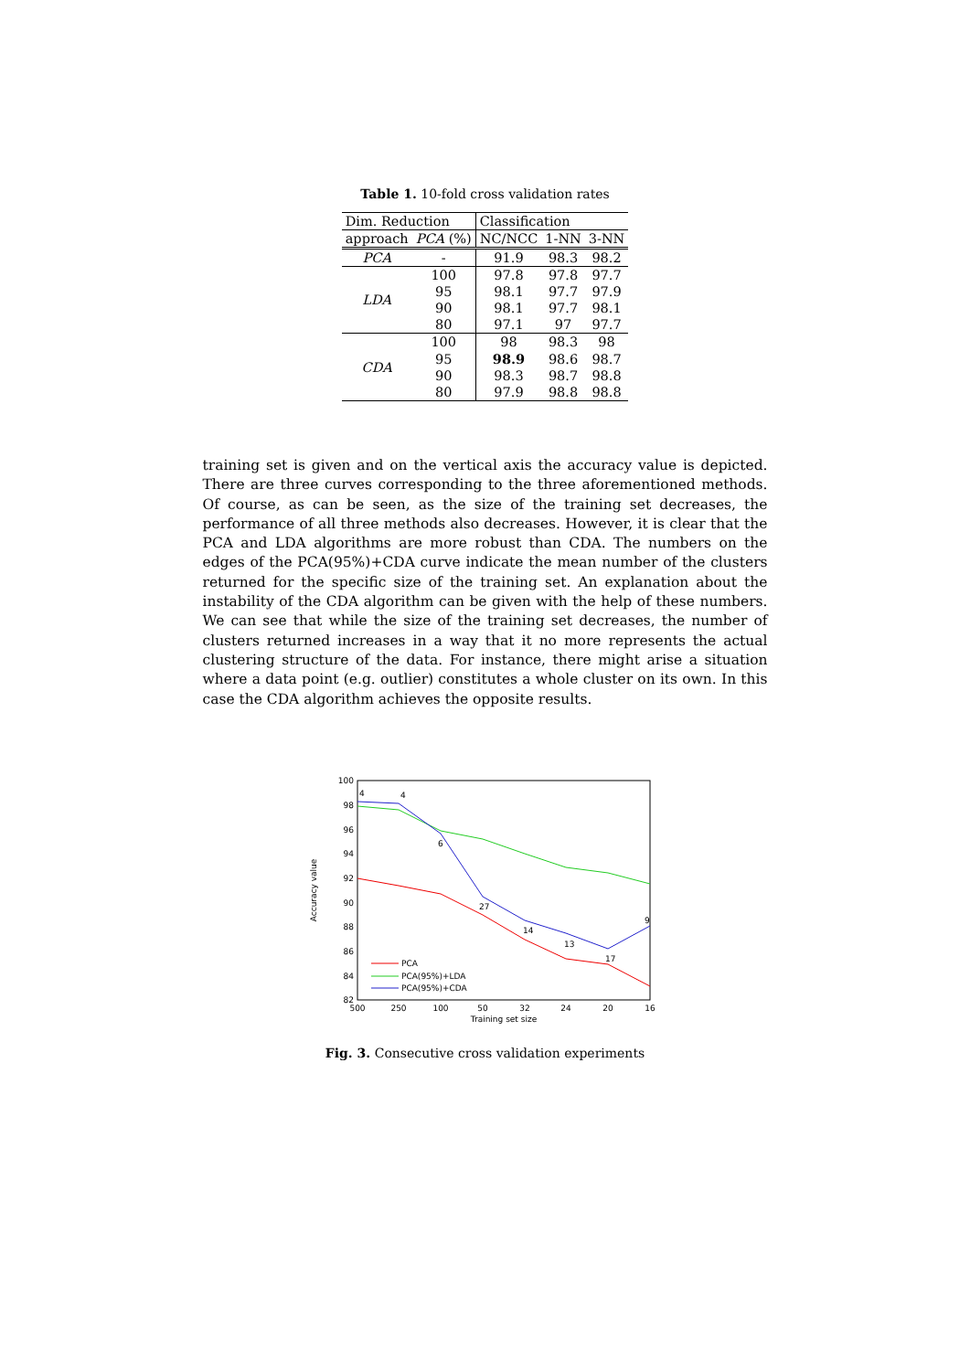Table 1. 10-fold cross validation rates
| Dim. Reduction | | Classification | | |
| approach | PCA (%) | NC/NCC | 1-NN | 3-NN |
| PCA | - | 91.9 | 98.3 | 98.2 |
| LDA | 100 | 97.8 | 97.8 | 97.7 |
| | 95 | 98.1 | 97.7 | 97.9 |
| | 90 | 98.1 | 97.7 | 98.1 |
| | 80 | 97.1 | 97 | 97.7 |
| CDA | 100 | 98 | 98.3 | 98 |
| | 95 | 98.9 | 98.6 | 98.7 |
| | 90 | 98.3 | 98.7 | 98.8 |
| | 80 | 97.9 | 98.8 | 98.8 |
training set is given and on the vertical axis the accuracy value is depicted. There are three curves corresponding to the three aforementioned methods. Of course, as can be seen, as the size of the training set decreases, the performance of all three methods also decreases. However, it is clear that the PCA and LDA algorithms are more robust than CDA. The numbers on the edges of the PCA(95%)+CDA curve indicate the mean number of the clusters returned for the specific size of the training set. An explanation about the instability of the CDA algorithm can be given with the help of these numbers. We can see that while the size of the training set decreases, the number of clusters returned increases in a way that it no more represents the actual clustering structure of the data. For instance, there might arise a situation where a data point (e.g. outlier) constitutes a whole cluster on its own. In this case the CDA algorithm achieves the opposite results.
100
98
96
94
92
90
88
86
84
82
500
250
100
50
32
24
20
16
Training set size
Accuracy value
4
4
6
27
14
13
17
9
PCA
PCA(95%)+LDA
PCA(95%)+CDA
Fig. 3. Consecutive cross validation experiments